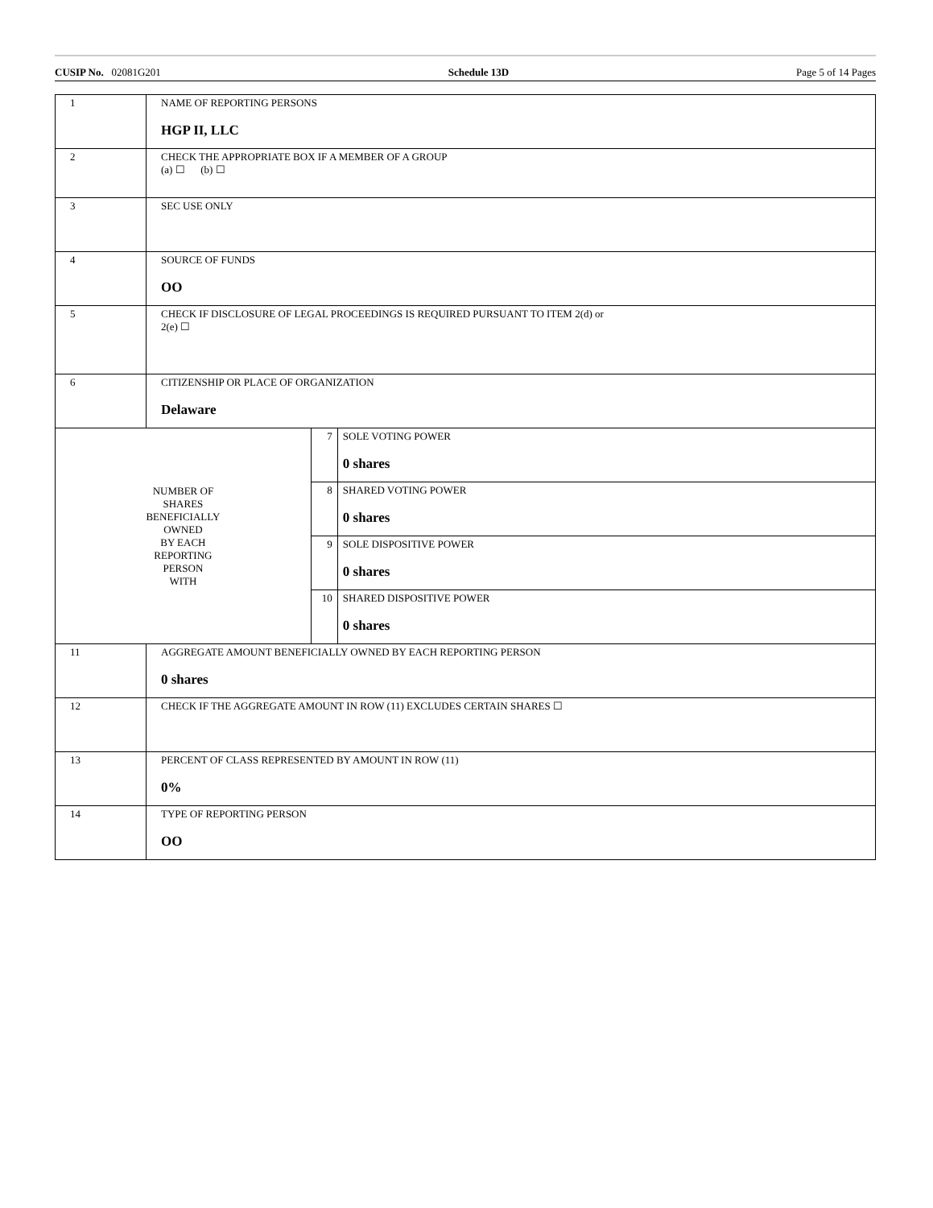CUSIP No. 02081G201 Schedule 13D Page 5 of 14 Pages
| 1 | NAME OF REPORTING PERSONS HGP II, LLC | | |
| 2 | CHECK THE APPROPRIATE BOX IF A MEMBER OF A GROUP (a) ☐ (b) ☐ | | |
| 3 | SEC USE ONLY | | |
| 4 | SOURCE OF FUNDS OO | | |
| 5 | CHECK IF DISCLOSURE OF LEGAL PROCEEDINGS IS REQUIRED PURSUANT TO ITEM 2(d) or 2(e) ☐ | | |
| 6 | CITIZENSHIP OR PLACE OF ORGANIZATION Delaware | | |
| NUMBER OF SHARES BENEFICIALLY OWNED BY EACH REPORTING PERSON WITH | | 7 | SOLE VOTING POWER 0 shares |
| | | 8 | SHARED VOTING POWER 0 shares |
| | | 9 | SOLE DISPOSITIVE POWER 0 shares |
| | | 10 | SHARED DISPOSITIVE POWER 0 shares |
| 11 | AGGREGATE AMOUNT BENEFICIALLY OWNED BY EACH REPORTING PERSON 0 shares | | |
| 12 | CHECK IF THE AGGREGATE AMOUNT IN ROW (11) EXCLUDES CERTAIN SHARES ☐ | | |
| 13 | PERCENT OF CLASS REPRESENTED BY AMOUNT IN ROW (11) 0% | | |
| 14 | TYPE OF REPORTING PERSON OO | | |